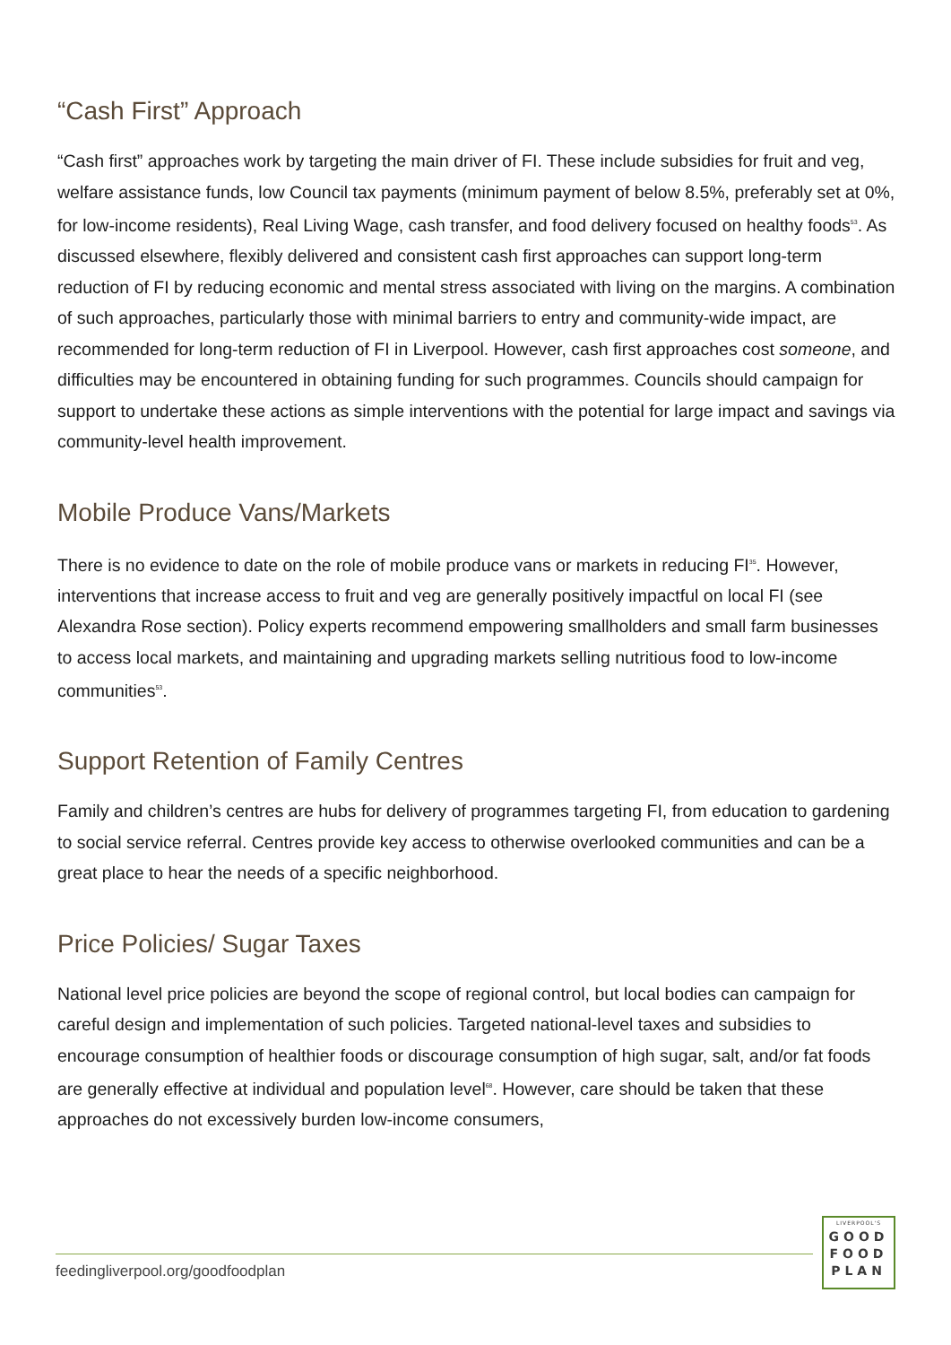“Cash First” Approach
“Cash first” approaches work by targeting the main driver of FI. These include subsidies for fruit and veg, welfare assistance funds, low Council tax payments (minimum payment of below 8.5%, preferably set at 0%, for low-income residents), Real Living Wage, cash transfer, and food delivery focused on healthy foods<sup>53</sup>. As discussed elsewhere, flexibly delivered and consistent cash first approaches can support long-term reduction of FI by reducing economic and mental stress associated with living on the margins. A combination of such approaches, particularly those with minimal barriers to entry and community-wide impact, are recommended for long-term reduction of FI in Liverpool. However, cash first approaches cost someone, and difficulties may be encountered in obtaining funding for such programmes. Councils should campaign for support to undertake these actions as simple interventions with the potential for large impact and savings via community-level health improvement.
Mobile Produce Vans/Markets
There is no evidence to date on the role of mobile produce vans or markets in reducing FI<sup>35</sup>. However, interventions that increase access to fruit and veg are generally positively impactful on local FI (see Alexandra Rose section). Policy experts recommend empowering smallholders and small farm businesses to access local markets, and maintaining and upgrading markets selling nutritious food to low-income communities<sup>53</sup>.
Support Retention of Family Centres
Family and children’s centres are hubs for delivery of programmes targeting FI, from education to gardening to social service referral. Centres provide key access to otherwise overlooked communities and can be a great place to hear the needs of a specific neighborhood.
Price Policies/ Sugar Taxes
National level price policies are beyond the scope of regional control, but local bodies can campaign for careful design and implementation of such policies. Targeted national-level taxes and subsidies to encourage consumption of healthier foods or discourage consumption of high sugar, salt, and/or fat foods are generally effective at individual and population level<sup>68</sup>. However, care should be taken that these approaches do not excessively burden low-income consumers,
feedingliverpool.org/goodfoodplan
LIVERPOOL'S
GOOD
FOOD
PLAN